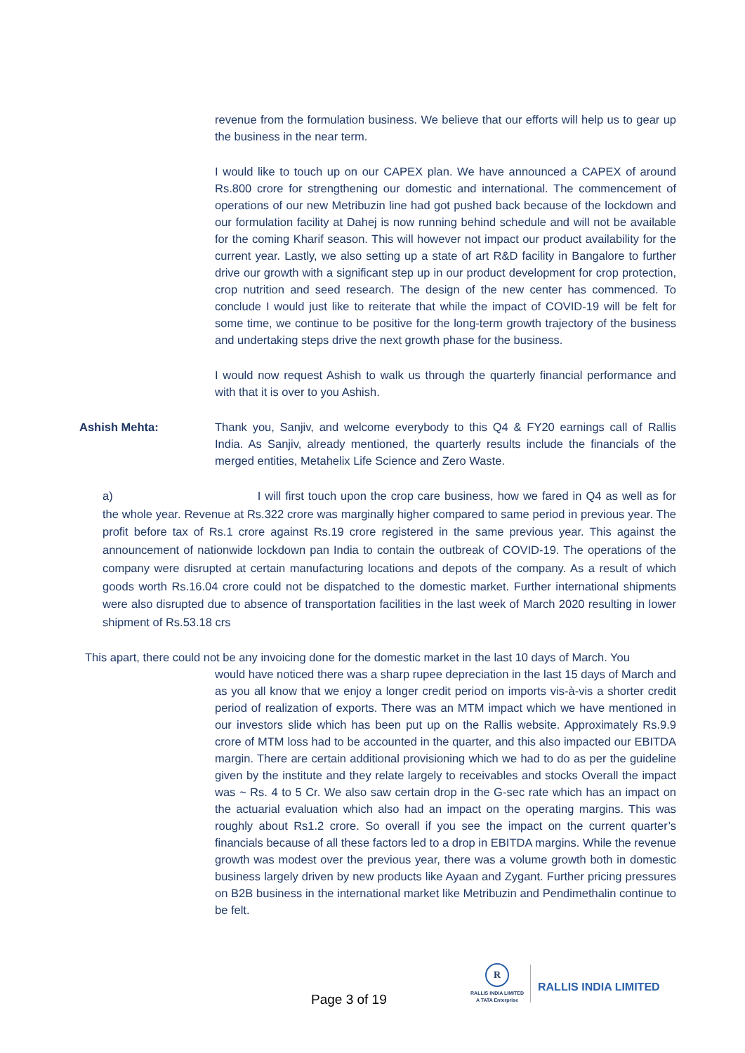revenue from the formulation business. We believe that our efforts will help us to gear up the business in the near term.
I would like to touch up on our CAPEX plan. We have announced a CAPEX of around Rs.800 crore for strengthening our domestic and international. The commencement of operations of our new Metribuzin line had got pushed back because of the lockdown and our formulation facility at Dahej is now running behind schedule and will not be available for the coming Kharif season. This will however not impact our product availability for the current year. Lastly, we also setting up a state of art R&D facility in Bangalore to further drive our growth with a significant step up in our product development for crop protection, crop nutrition and seed research. The design of the new center has commenced. To conclude I would just like to reiterate that while the impact of COVID-19 will be felt for some time, we continue to be positive for the long-term growth trajectory of the business and undertaking steps drive the next growth phase for the business.
I would now request Ashish to walk us through the quarterly financial performance and with that it is over to you Ashish.
Ashish Mehta: Thank you, Sanjiv, and welcome everybody to this Q4 & FY20 earnings call of Rallis India. As Sanjiv, already mentioned, the quarterly results include the financials of the merged entities, Metahelix Life Science and Zero Waste.
a) I will first touch upon the crop care business, how we fared in Q4 as well as for the whole year. Revenue at Rs.322 crore was marginally higher compared to same period in previous year. The profit before tax of Rs.1 crore against Rs.19 crore registered in the same previous year. This against the announcement of nationwide lockdown pan India to contain the outbreak of COVID-19. The operations of the company were disrupted at certain manufacturing locations and depots of the company. As a result of which goods worth Rs.16.04 crore could not be dispatched to the domestic market. Further international shipments were also disrupted due to absence of transportation facilities in the last week of March 2020 resulting in lower shipment of Rs.53.18 crs
This apart, there could not be any invoicing done for the domestic market in the last 10 days of March. You
would have noticed there was a sharp rupee depreciation in the last 15 days of March and as you all know that we enjoy a longer credit period on imports vis-à-vis a shorter credit period of realization of exports. There was an MTM impact which we have mentioned in our investors slide which has been put up on the Rallis website. Approximately Rs.9.9 crore of MTM loss had to be accounted in the quarter, and this also impacted our EBITDA margin. There are certain additional provisioning which we had to do as per the guideline given by the institute and they relate largely to receivables and stocks Overall the impact was ~ Rs. 4 to 5 Cr. We also saw certain drop in the G-sec rate which has an impact on the actuarial evaluation which also had an impact on the operating margins. This was roughly about Rs1.2 crore. So overall if you see the impact on the current quarter’s financials because of all these factors led to a drop in EBITDA margins. While the revenue growth was modest over the previous year, there was a volume growth both in domestic business largely driven by new products like Ayaan and Zygant. Further pricing pressures on B2B business in the international market like Metribuzin and Pendimethalin continue to be felt.
Page 3 of 19
R
RALLIS INDIA LIMITED
A TATA Enterprise
RALLIS INDIA LIMITED